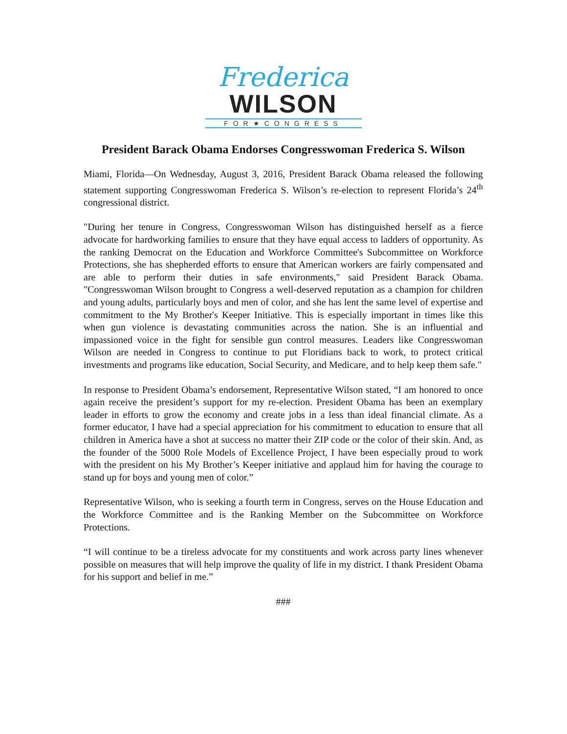Frederica
WILSON
FOR★CONGRESS
President Barack Obama Endorses Congresswoman Frederica S. Wilson
Miami, Florida—On Wednesday, August 3, 2016, President Barack Obama released the following statement supporting Congresswoman Frederica S. Wilson’s re-election to represent Florida’s 24<sup>th</sup> congressional district.
"During her tenure in Congress, Congresswoman Wilson has distinguished herself as a fierce advocate for hardworking families to ensure that they have equal access to ladders of opportunity. As the ranking Democrat on the Education and Workforce Committee's Subcommittee on Workforce Protections, she has shepherded efforts to ensure that American workers are fairly compensated and are able to perform their duties in safe environments," said President Barack Obama. "Congresswoman Wilson brought to Congress a well-deserved reputation as a champion for children and young adults, particularly boys and men of color, and she has lent the same level of expertise and commitment to the My Brother's Keeper Initiative. This is especially important in times like this when gun violence is devastating communities across the nation. She is an influential and impassioned voice in the fight for sensible gun control measures. Leaders like Congresswoman Wilson are needed in Congress to continue to put Floridians back to work, to protect critical investments and programs like education, Social Security, and Medicare, and to help keep them safe."
In response to President Obama’s endorsement, Representative Wilson stated, “I am honored to once again receive the president’s support for my re-election. President Obama has been an exemplary leader in efforts to grow the economy and create jobs in a less than ideal financial climate. As a former educator, I have had a special appreciation for his commitment to education to ensure that all children in America have a shot at success no matter their ZIP code or the color of their skin. And, as the founder of the 5000 Role Models of Excellence Project, I have been especially proud to work with the president on his My Brother’s Keeper initiative and applaud him for having the courage to stand up for boys and young men of color.”
Representative Wilson, who is seeking a fourth term in Congress, serves on the House Education and the Workforce Committee and is the Ranking Member on the Subcommittee on Workforce Protections.
“I will continue to be a tireless advocate for my constituents and work across party lines whenever possible on measures that will help improve the quality of life in my district. I thank President Obama for his support and belief in me.”
###